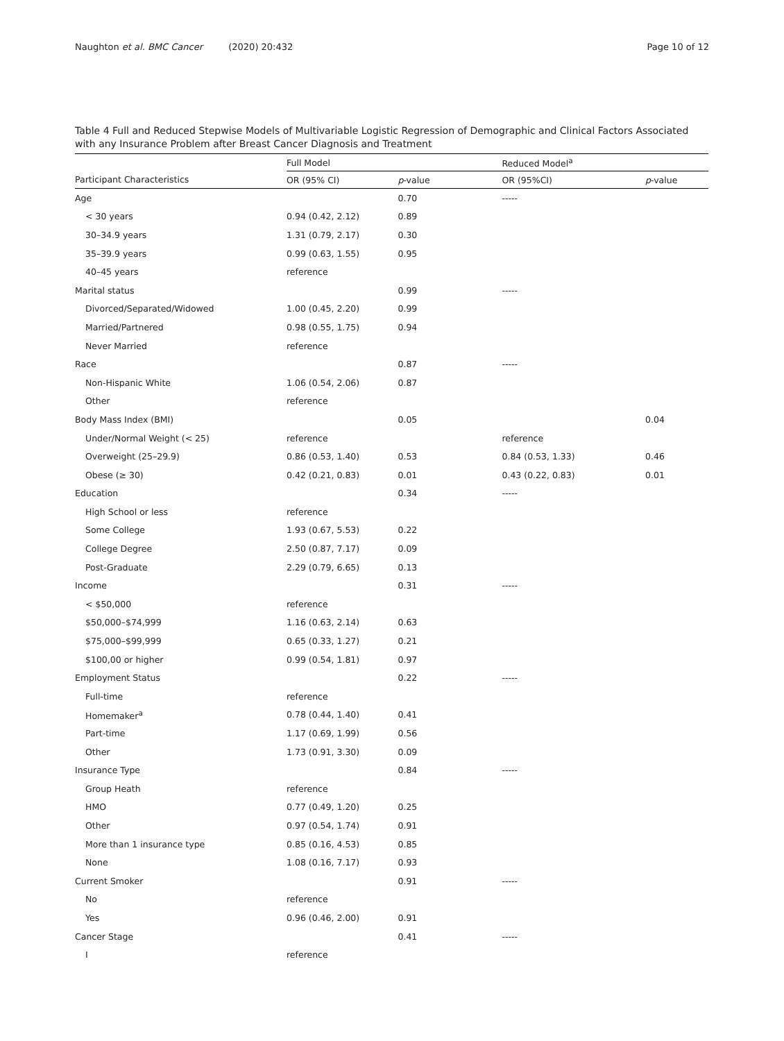Naughton et al. BMC Cancer (2020) 20:432
Page 10 of 12
Table 4 Full and Reduced Stepwise Models of Multivariable Logistic Regression of Demographic and Clinical Factors Associated with any Insurance Problem after Breast Cancer Diagnosis and Treatment
| | Full Model | | Reduced Model<sup>a</sup> | |
| --- | --- | --- | --- | --- |
| Participant Characteristics | OR (95% CI) | p -value | OR (95%CI) | p -value |
| Age | | 0.70 | ----- | |
| < 30 years | 0.94 (0.42, 2.12) | 0.89 | | |
| 30–34.9 years | 1.31 (0.79, 2.17) | 0.30 | | |
| 35–39.9 years | 0.99 (0.63, 1.55) | 0.95 | | |
| 40–45 years | reference | | | |
| Marital status | | 0.99 | ----- | |
| Divorced/Separated/Widowed | 1.00 (0.45, 2.20) | 0.99 | | |
| Married/Partnered | 0.98 (0.55, 1.75) | 0.94 | | |
| Never Married | reference | | | |
| Race | | 0.87 | ----- | |
| Non-Hispanic White | 1.06 (0.54, 2.06) | 0.87 | | |
| Other | reference | | | |
| Body Mass Index (BMI) | | 0.05 | | 0.04 |
| Under/Normal Weight (< 25) | reference | | reference | |
| Overweight (25–29.9) | 0.86 (0.53, 1.40) | 0.53 | 0.84 (0.53, 1.33) | 0.46 |
| Obese (≥ 30) | 0.42 (0.21, 0.83) | 0.01 | 0.43 (0.22, 0.83) | 0.01 |
| Education | | 0.34 | ----- | |
| High School or less | reference | | | |
| Some College | 1.93 (0.67, 5.53) | 0.22 | | |
| College Degree | 2.50 (0.87, 7.17) | 0.09 | | |
| Post-Graduate | 2.29 (0.79, 6.65) | 0.13 | | |
| Income | | 0.31 | ----- | |
| < $50,000 | reference | | | |
| $50,000–$74,999 | 1.16 (0.63, 2.14) | 0.63 | | |
| $75,000–$99,999 | 0.65 (0.33, 1.27) | 0.21 | | |
| $100,00 or higher | 0.99 (0.54, 1.81) | 0.97 | | |
| Employment Status | | 0.22 | ----- | |
| Full-time | reference | | | |
| Homemaker<sup>a</sup> | 0.78 (0.44, 1.40) | 0.41 | | |
| Part-time | 1.17 (0.69, 1.99) | 0.56 | | |
| Other | 1.73 (0.91, 3.30) | 0.09 | | |
| Insurance Type | | 0.84 | ----- | |
| Group Heath | reference | | | |
| HMO | 0.77 (0.49, 1.20) | 0.25 | | |
| Other | 0.97 (0.54, 1.74) | 0.91 | | |
| More than 1 insurance type | 0.85 (0.16, 4.53) | 0.85 | | |
| None | 1.08 (0.16, 7.17) | 0.93 | | |
| Current Smoker | | 0.91 | ----- | |
| No | reference | | | |
| Yes | 0.96 (0.46, 2.00) | 0.91 | | |
| Cancer Stage | | 0.41 | ----- | |
| I | reference | | | |